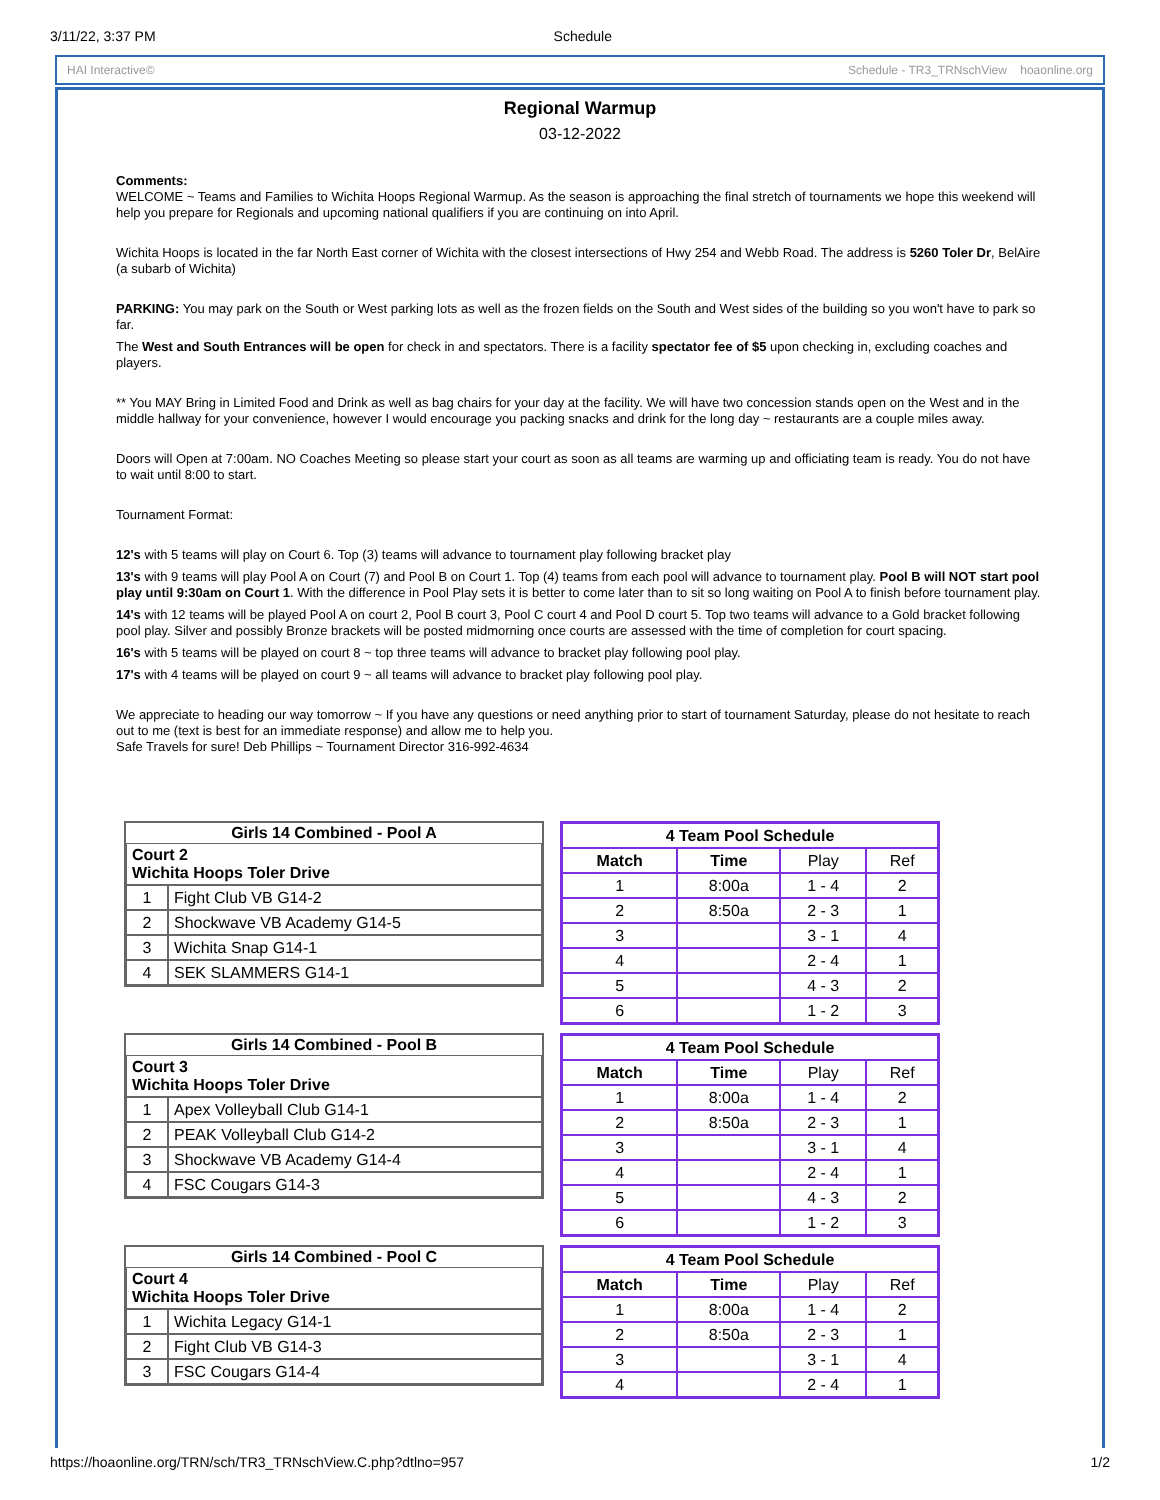3/11/22, 3:37 PM Schedule
HAI Interactive© Schedule - TR3_TRNschView hoaonline.org
Regional Warmup
03-12-2022
Comments:
WELCOME ~ Teams and Families to Wichita Hoops Regional Warmup. As the season is approaching the final stretch of tournaments we hope this weekend will help you prepare for Regionals and upcoming national qualifiers if you are continuing on into April.
Wichita Hoops is located in the far North East corner of Wichita with the closest intersections of Hwy 254 and Webb Road. The address is 5260 Toler Dr, BelAire (a subarb of Wichita)
PARKING: You may park on the South or West parking lots as well as the frozen fields on the South and West sides of the building so you won't have to park so far.
The West and South Entrances will be open for check in and spectators. There is a facility spectator fee of $5 upon checking in, excluding coaches and players.
** You MAY Bring in Limited Food and Drink as well as bag chairs for your day at the facility. We will have two concession stands open on the West and in the middle hallway for your convenience, however I would encourage you packing snacks and drink for the long day ~ restaurants are a couple miles away.
Doors will Open at 7:00am. NO Coaches Meeting so please start your court as soon as all teams are warming up and officiating team is ready. You do not have to wait until 8:00 to start.
Tournament Format:
12's with 5 teams will play on Court 6. Top (3) teams will advance to tournament play following bracket play
13's with 9 teams will play Pool A on Court (7) and Pool B on Court 1. Top (4) teams from each pool will advance to tournament play. Pool B will NOT start pool play until 9:30am on Court 1. With the difference in Pool Play sets it is better to come later than to sit so long waiting on Pool A to finish before tournament play.
14's with 12 teams will be played Pool A on court 2, Pool B court 3, Pool C court 4 and Pool D court 5. Top two teams will advance to a Gold bracket following pool play. Silver and possibly Bronze brackets will be posted midmorning once courts are assessed with the time of completion for court spacing.
16's with 5 teams will be played on court 8 ~ top three teams will advance to bracket play following pool play.
17's with 4 teams will be played on court 9 ~ all teams will advance to bracket play following pool play.
We appreciate to heading our way tomorrow ~ If you have any questions or need anything prior to start of tournament Saturday, please do not hesitate to reach out to me (text is best for an immediate response) and allow me to help you.
Safe Travels for sure! Deb Phillips ~ Tournament Director 316-992-4634
| Girls 14 Combined - Pool A | |
| --- | --- |
| Court 2 Wichita Hoops Toler Drive | |
| 1 | Fight Club VB G14-2 |
| 2 | Shockwave VB Academy G14-5 |
| 3 | Wichita Snap G14-1 |
| 4 | SEK SLAMMERS G14-1 |
| 4 Team Pool Schedule | | | |
| --- | --- | --- | --- |
| Match | Time | Play | Ref |
| 1 | 8:00a | 1 - 4 | 2 |
| 2 | 8:50a | 2 - 3 | 1 |
| 3 | | 3 - 1 | 4 |
| 4 | | 2 - 4 | 1 |
| 5 | | 4 - 3 | 2 |
| 6 | | 1 - 2 | 3 |
| Girls 14 Combined - Pool B | |
| --- | --- |
| Court 3 Wichita Hoops Toler Drive | |
| 1 | Apex Volleyball Club G14-1 |
| 2 | PEAK Volleyball Club G14-2 |
| 3 | Shockwave VB Academy G14-4 |
| 4 | FSC Cougars G14-3 |
| 4 Team Pool Schedule | | | |
| --- | --- | --- | --- |
| Match | Time | Play | Ref |
| 1 | 8:00a | 1 - 4 | 2 |
| 2 | 8:50a | 2 - 3 | 1 |
| 3 | | 3 - 1 | 4 |
| 4 | | 2 - 4 | 1 |
| 5 | | 4 - 3 | 2 |
| 6 | | 1 - 2 | 3 |
| Girls 14 Combined - Pool C | |
| --- | --- |
| Court 4 Wichita Hoops Toler Drive | |
| 1 | Wichita Legacy G14-1 |
| 2 | Fight Club VB G14-3 |
| 3 | FSC Cougars G14-4 |
| 4 Team Pool Schedule | | | |
| --- | --- | --- | --- |
| Match | Time | Play | Ref |
| 1 | 8:00a | 1 - 4 | 2 |
| 2 | 8:50a | 2 - 3 | 1 |
| 3 | | 3 - 1 | 4 |
| 4 | | 2 - 4 | 1 |
https://hoaonline.org/TRN/sch/TR3_TRNschView.C.php?dtlno=957 1/2